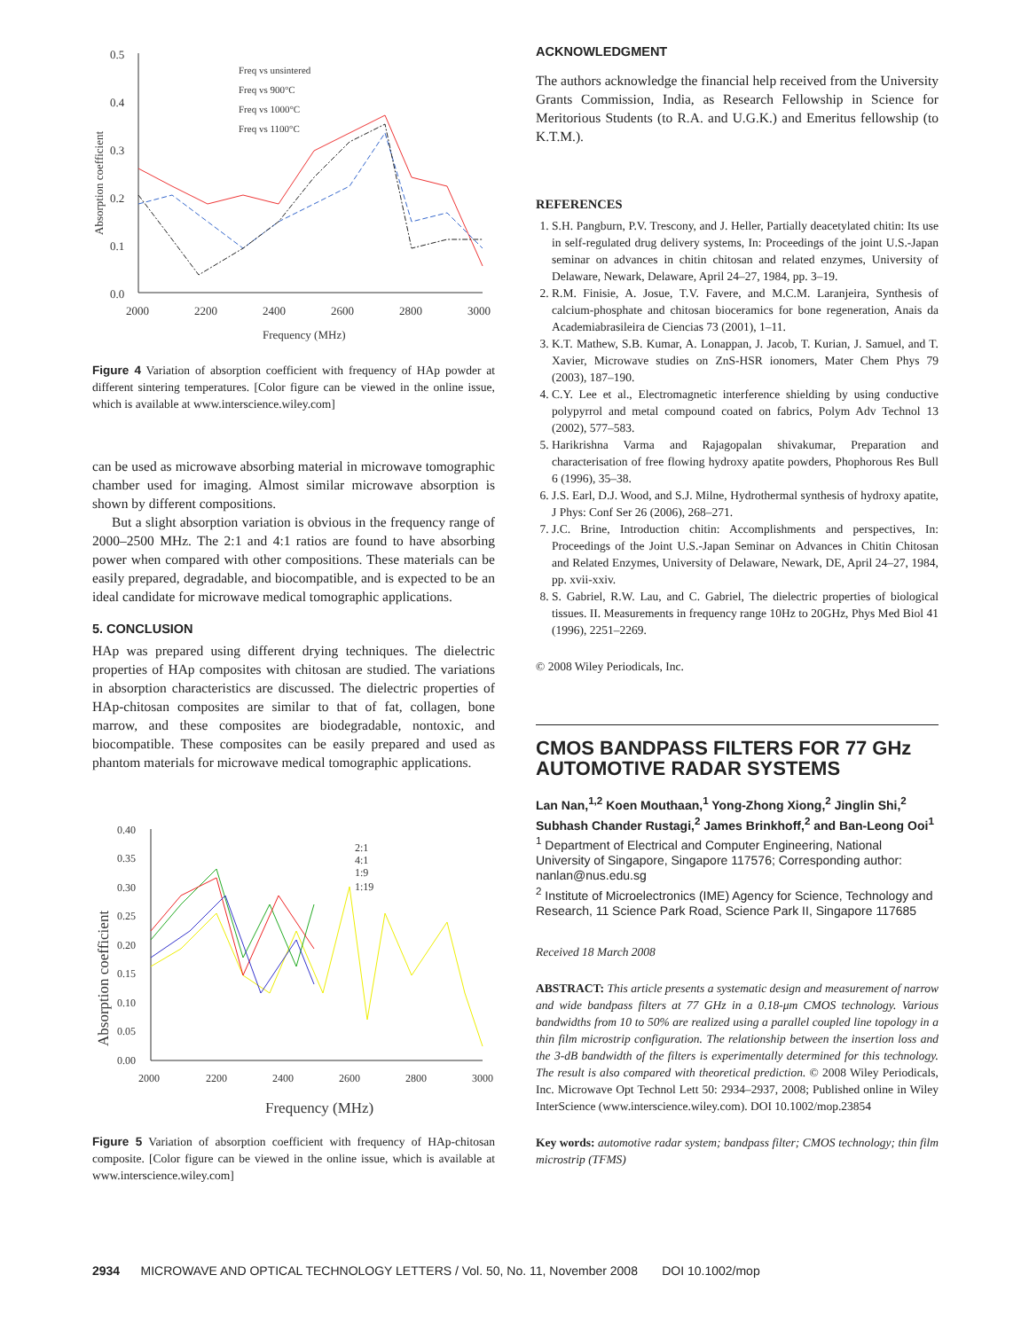0.5
0.4
0.3
0.2
0.1
0.0
2000
2200
2400
2600
2800
3000
Frequency (MHz)
Absorption coefficient
Freq vs unsintered
Freq vs 900°C
Freq vs 1000°C
Freq vs 1100°C
Figure 4 Variation of absorption coefficient with frequency of HAp powder at different sintering temperatures. [Color figure can be viewed in the online issue, which is available at www.interscience.wiley.com]
can be used as microwave absorbing material in microwave tomographic chamber used for imaging. Almost similar microwave absorption is shown by different compositions.
But a slight absorption variation is obvious in the frequency range of 2000–2500 MHz. The 2:1 and 4:1 ratios are found to have absorbing power when compared with other compositions. These materials can be easily prepared, degradable, and biocompatible, and is expected to be an ideal candidate for microwave medical tomographic applications.
5. CONCLUSION
HAp was prepared using different drying techniques. The dielectric properties of HAp composites with chitosan are studied. The variations in absorption characteristics are discussed. The dielectric properties of HAp-chitosan composites are similar to that of fat, collagen, bone marrow, and these composites are biodegradable, nontoxic, and biocompatible. These composites can be easily prepared and used as phantom materials for microwave medical tomographic applications.
0.40
0.35
0.30
0.25
0.20
0.15
0.10
0.05
0.00
2000
2200
2400
2600
2800
3000
Frequency (MHz)
Absorption coefficient
2:1
4:1
1:9
1:19
Figure 5 Variation of absorption coefficient with frequency of HAp-chitosan composite. [Color figure can be viewed in the online issue, which is available at www.interscience.wiley.com]
ACKNOWLEDGMENT
The authors acknowledge the financial help received from the University Grants Commission, India, as Research Fellowship in Science for Meritorious Students (to R.A. and U.G.K.) and Emeritus fellowship (to K.T.M.).
REFERENCES
1. S.H. Pangburn, P.V. Trescony, and J. Heller, Partially deacetylated chitin: Its use in self-regulated drug delivery systems, In: Proceedings of the joint U.S.-Japan seminar on advances in chitin chitosan and related enzymes, University of Delaware, Newark, Delaware, April 24–27, 1984, pp. 3–19.
2. R.M. Finisie, A. Josue, T.V. Favere, and M.C.M. Laranjeira, Synthesis of calcium-phosphate and chitosan bioceramics for bone regeneration, Anais da Academiabrasileira de Ciencias 73 (2001), 1–11.
3. K.T. Mathew, S.B. Kumar, A. Lonappan, J. Jacob, T. Kurian, J. Samuel, and T. Xavier, Microwave studies on ZnS-HSR ionomers, Mater Chem Phys 79 (2003), 187–190.
4. C.Y. Lee et al., Electromagnetic interference shielding by using conductive polypyrrol and metal compound coated on fabrics, Polym Adv Technol 13 (2002), 577–583.
5. Harikrishna Varma and Rajagopalan shivakumar, Preparation and characterisation of free flowing hydroxy apatite powders, Phophorous Res Bull 6 (1996), 35–38.
6. J.S. Earl, D.J. Wood, and S.J. Milne, Hydrothermal synthesis of hydroxy apatite, J Phys: Conf Ser 26 (2006), 268–271.
7. J.C. Brine, Introduction chitin: Accomplishments and perspectives, In: Proceedings of the Joint U.S.-Japan Seminar on Advances in Chitin Chitosan and Related Enzymes, University of Delaware, Newark, DE, April 24–27, 1984, pp. xvii-xxiv.
8. S. Gabriel, R.W. Lau, and C. Gabriel, The dielectric properties of biological tissues. II. Measurements in frequency range 10Hz to 20GHz, Phys Med Biol 41 (1996), 2251–2269.
© 2008 Wiley Periodicals, Inc.
CMOS BANDPASS FILTERS FOR 77 GHz AUTOMOTIVE RADAR SYSTEMS
Lan Nan,<sup>1,2</sup> Koen Mouthaan,<sup>1</sup> Yong-Zhong Xiong,<sup>2</sup> Jinglin Shi,<sup>2</sup> Subhash Chander Rustagi,<sup>2</sup> James Brinkhoff,<sup>2</sup> and Ban-Leong Ooi<sup>1</sup>
<sup>1</sup> Department of Electrical and Computer Engineering, National University of Singapore, Singapore 117576; Corresponding author: nanlan@nus.edu.sg
<sup>2</sup> Institute of Microelectronics (IME) Agency for Science, Technology and Research, 11 Science Park Road, Science Park II, Singapore 117685
Received 18 March 2008
ABSTRACT: This article presents a systematic design and measurement of narrow and wide bandpass filters at 77 GHz in a 0.18-μm CMOS technology. Various bandwidths from 10 to 50% are realized using a parallel coupled line topology in a thin film microstrip configuration. The relationship between the insertion loss and the 3-dB bandwidth of the filters is experimentally determined for this technology. The result is also compared with theoretical prediction. © 2008 Wiley Periodicals, Inc. Microwave Opt Technol Lett 50: 2934–2937, 2008; Published online in Wiley InterScience (www.interscience.wiley.com). DOI 10.1002/mop.23854
Key words: automotive radar system; bandpass filter; CMOS technology; thin film microstrip (TFMS)
2934 MICROWAVE AND OPTICAL TECHNOLOGY LETTERS / Vol. 50, No. 11, November 2008 DOI 10.1002/mop